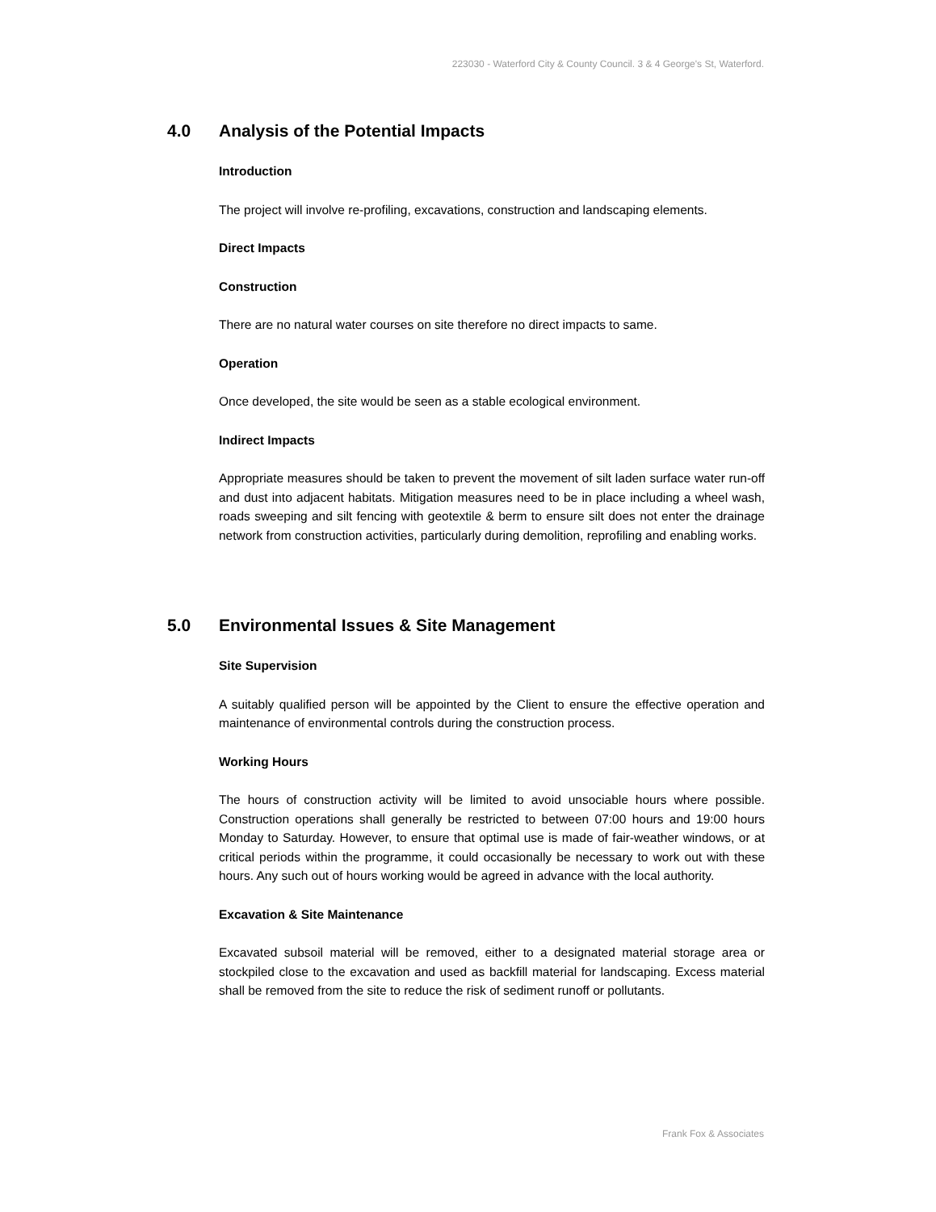223030 - Waterford City & County Council. 3 & 4 George's St, Waterford.
4.0 Analysis of the Potential Impacts
Introduction
The project will involve re-profiling, excavations, construction and landscaping elements.
Direct Impacts
Construction
There are no natural water courses on site therefore no direct impacts to same.
Operation
Once developed, the site would be seen as a stable ecological environment.
Indirect Impacts
Appropriate measures should be taken to prevent the movement of silt laden surface water run-off and dust into adjacent habitats. Mitigation measures need to be in place including a wheel wash, roads sweeping and silt fencing with geotextile & berm to ensure silt does not enter the drainage network from construction activities, particularly during demolition, reprofiling and enabling works.
5.0 Environmental Issues & Site Management
Site Supervision
A suitably qualified person will be appointed by the Client to ensure the effective operation and maintenance of environmental controls during the construction process.
Working Hours
The hours of construction activity will be limited to avoid unsociable hours where possible. Construction operations shall generally be restricted to between 07:00 hours and 19:00 hours Monday to Saturday. However, to ensure that optimal use is made of fair-weather windows, or at critical periods within the programme, it could occasionally be necessary to work out with these hours. Any such out of hours working would be agreed in advance with the local authority.
Excavation & Site Maintenance
Excavated subsoil material will be removed, either to a designated material storage area or stockpiled close to the excavation and used as backfill material for landscaping. Excess material shall be removed from the site to reduce the risk of sediment runoff or pollutants.
Frank Fox & Associates